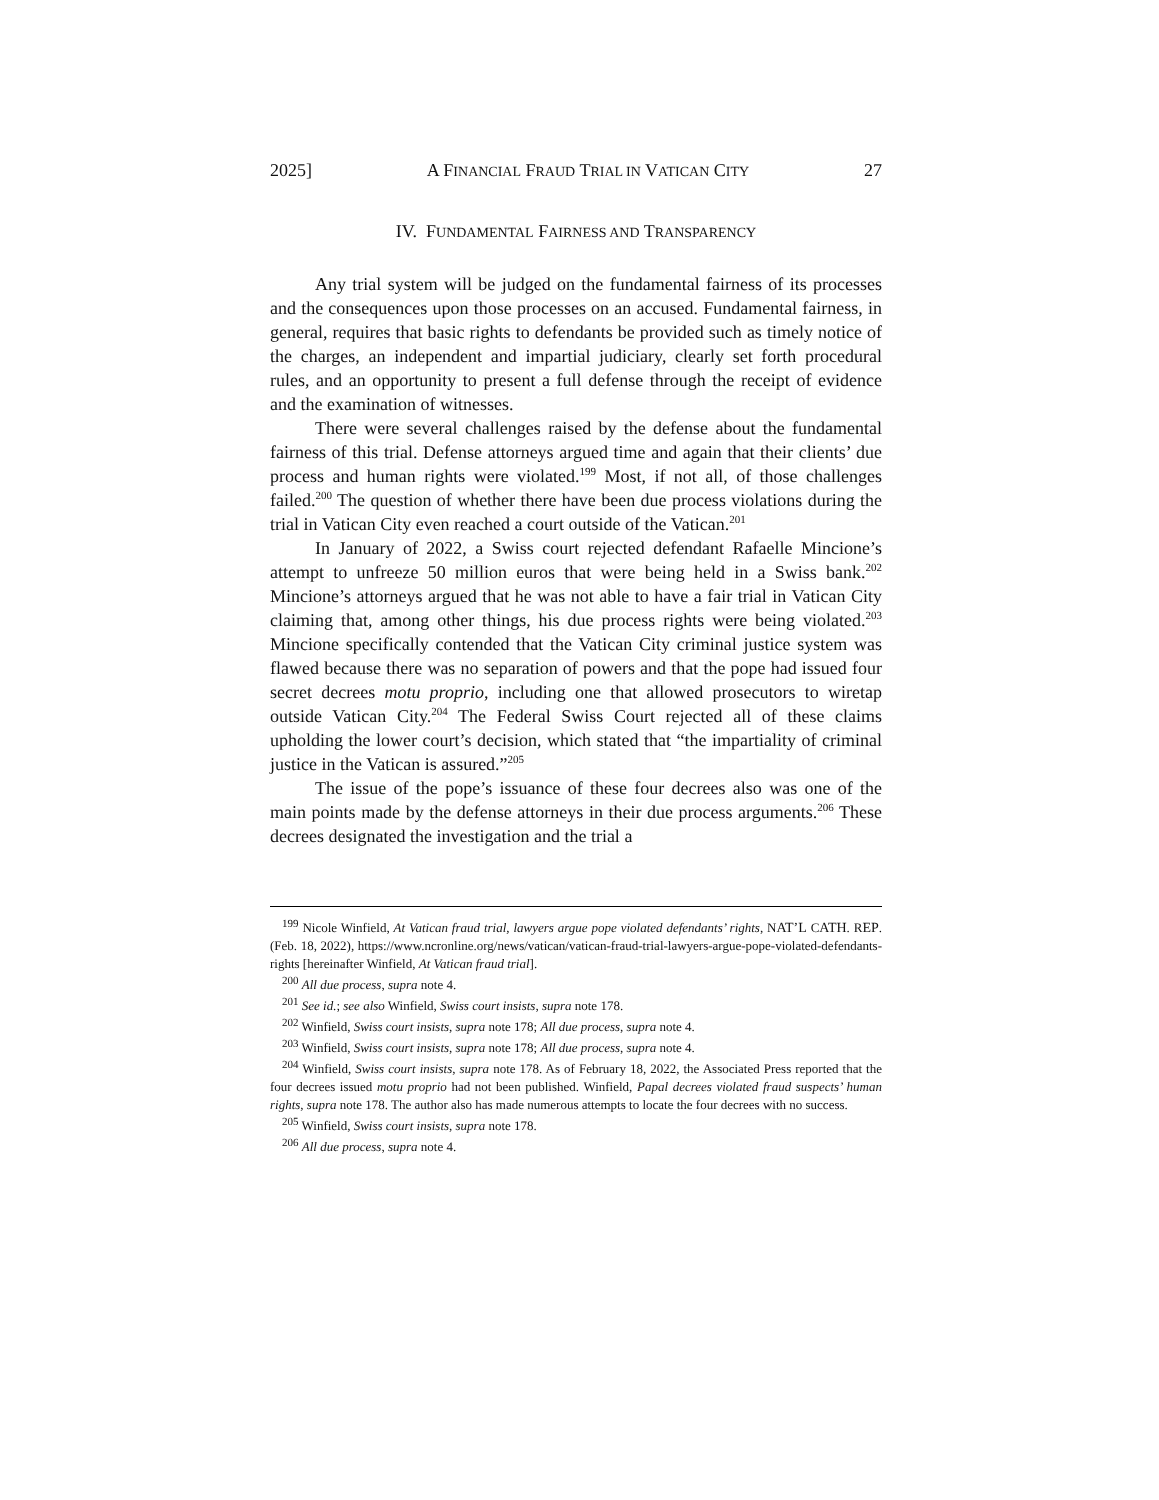2025] A FINANCIAL FRAUD TRIAL IN VATICAN CITY 27
IV. FUNDAMENTAL FAIRNESS AND TRANSPARENCY
Any trial system will be judged on the fundamental fairness of its processes and the consequences upon those processes on an accused. Fundamental fairness, in general, requires that basic rights to defendants be provided such as timely notice of the charges, an independent and impartial judiciary, clearly set forth procedural rules, and an opportunity to present a full defense through the receipt of evidence and the examination of witnesses.
There were several challenges raised by the defense about the fundamental fairness of this trial. Defense attorneys argued time and again that their clients’ due process and human rights were violated.<sup>199</sup> Most, if not all, of those challenges failed.<sup>200</sup> The question of whether there have been due process violations during the trial in Vatican City even reached a court outside of the Vatican.<sup>201</sup>
In January of 2022, a Swiss court rejected defendant Rafaelle Mincione’s attempt to unfreeze 50 million euros that were being held in a Swiss bank.<sup>202</sup> Mincione’s attorneys argued that he was not able to have a fair trial in Vatican City claiming that, among other things, his due process rights were being violated.<sup>203</sup> Mincione specifically contended that the Vatican City criminal justice system was flawed because there was no separation of powers and that the pope had issued four secret decrees motu proprio, including one that allowed prosecutors to wiretap outside Vatican City.<sup>204</sup> The Federal Swiss Court rejected all of these claims upholding the lower court’s decision, which stated that “the impartiality of criminal justice in the Vatican is assured.”<sup>205</sup>
The issue of the pope’s issuance of these four decrees also was one of the main points made by the defense attorneys in their due process arguments.<sup>206</sup> These decrees designated the investigation and the trial a
<sup>199</sup> Nicole Winfield, At Vatican fraud trial, lawyers argue pope violated defendants’ rights, NAT’L CATH. REP. (Feb. 18, 2022), https://www.ncronline.org/news/vatican/vatican-fraud-trial-lawyers-argue-pope-violated-defendants-rights [hereinafter Winfield, At Vatican fraud trial].
<sup>200</sup> All due process, supra note 4.
<sup>201</sup> See id.; see also Winfield, Swiss court insists, supra note 178.
<sup>202</sup> Winfield, Swiss court insists, supra note 178; All due process, supra note 4.
<sup>203</sup> Winfield, Swiss court insists, supra note 178; All due process, supra note 4.
<sup>204</sup> Winfield, Swiss court insists, supra note 178. As of February 18, 2022, the Associated Press reported that the four decrees issued motu proprio had not been published. Winfield, Papal decrees violated fraud suspects’ human rights, supra note 178. The author also has made numerous attempts to locate the four decrees with no success.
<sup>205</sup> Winfield, Swiss court insists, supra note 178.
<sup>206</sup> All due process, supra note 4.